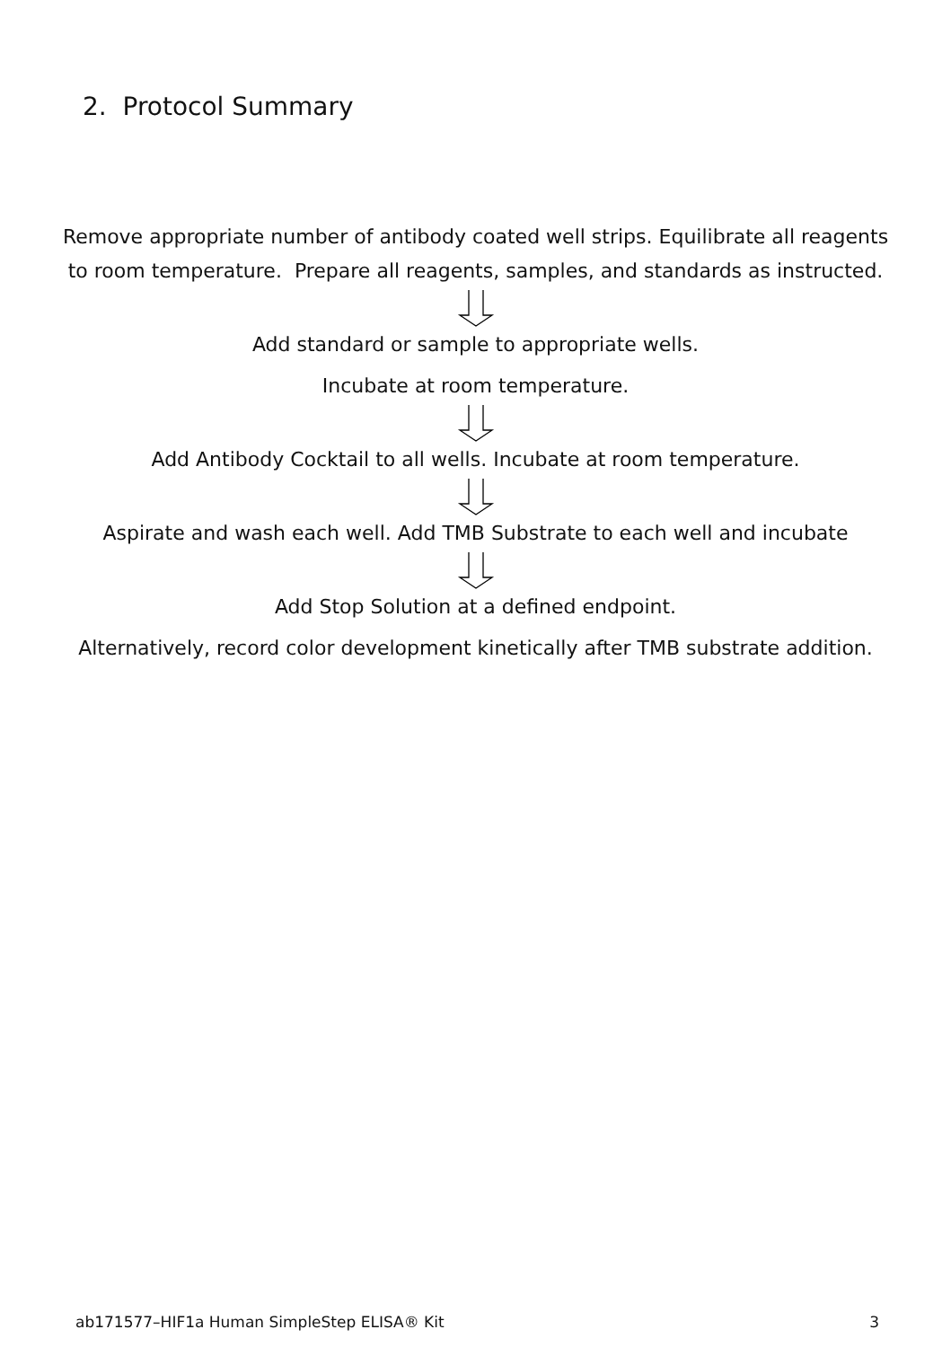2. Protocol Summary
Remove appropriate number of antibody coated well strips. Equilibrate all reagents to room temperature. Prepare all reagents, samples, and standards as instructed.
Add standard or sample to appropriate wells.
Incubate at room temperature.
Add Antibody Cocktail to all wells. Incubate at room temperature.
Aspirate and wash each well. Add TMB Substrate to each well and incubate
Add Stop Solution at a defined endpoint.
Alternatively, record color development kinetically after TMB substrate addition.
ab171577–HIF1a Human SimpleStep ELISA® Kit 3